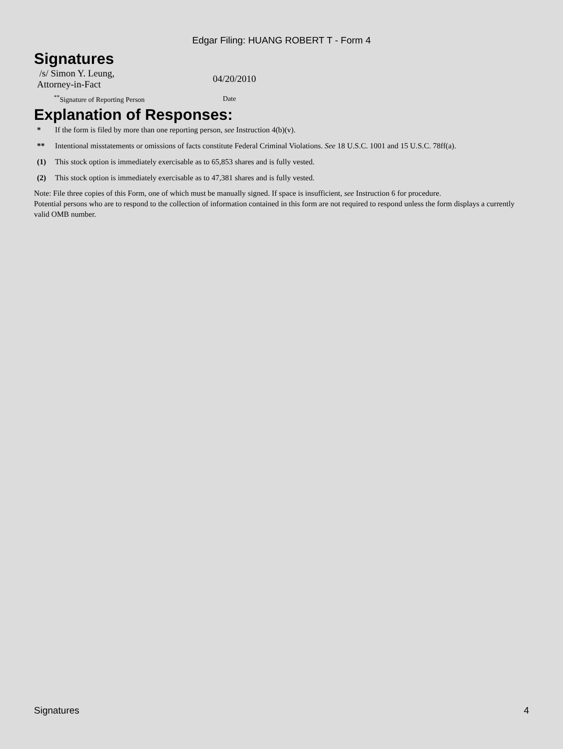Edgar Filing: HUANG ROBERT T - Form 4
Signatures
| /s/ Simon Y. Leung, Attorney-in-Fact | 04/20/2010 |
| <sup>**</sup> Signature of Reporting Person | Date |
Explanation of Responses:
| * | If the form is filed by more than one reporting person, see Instruction 4(b)(v). |
| ** | Intentional misstatements or omissions of facts constitute Federal Criminal Violations. See 18 U.S.C. 1001 and 15 U.S.C. 78ff(a). |
| (1) | This stock option is immediately exercisable as to 65,853 shares and is fully vested. |
| (2) | This stock option is immediately exercisable as to 47,381 shares and is fully vested. |
Note: File three copies of this Form, one of which must be manually signed. If space is insufficient, see Instruction 6 for procedure.
Potential persons who are to respond to the collection of information contained in this form are not required to respond unless the form displays a currently valid OMB number.
Signatures 4